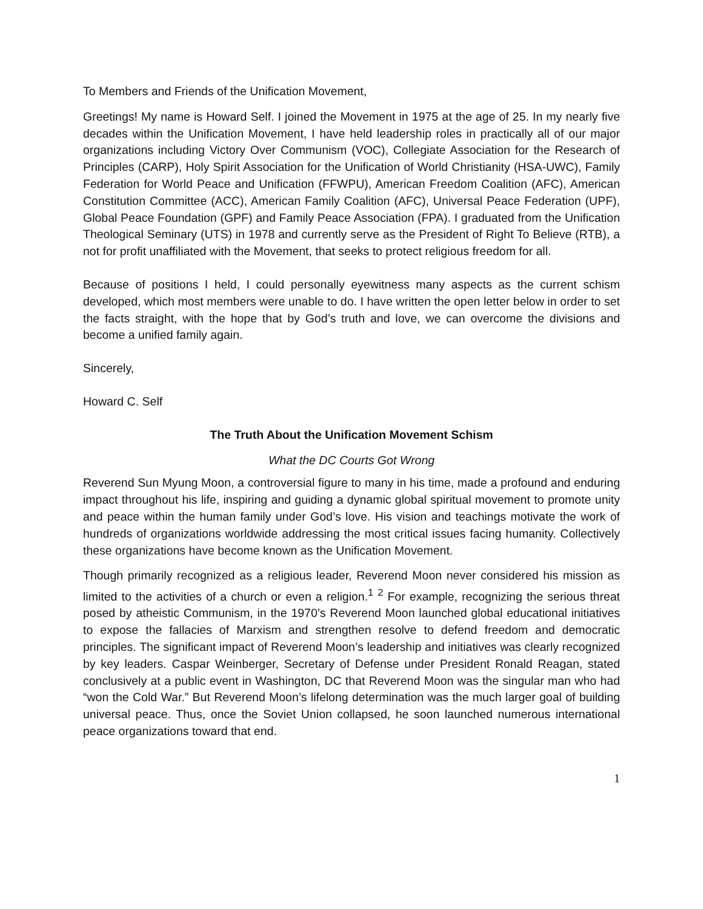To Members and Friends of the Unification Movement,
Greetings! My name is Howard Self. I joined the Movement in 1975 at the age of 25. In my nearly five decades within the Unification Movement, I have held leadership roles in practically all of our major organizations including Victory Over Communism (VOC), Collegiate Association for the Research of Principles (CARP), Holy Spirit Association for the Unification of World Christianity (HSA-UWC), Family Federation for World Peace and Unification (FFWPU), American Freedom Coalition (AFC), American Constitution Committee (ACC), American Family Coalition (AFC), Universal Peace Federation (UPF), Global Peace Foundation (GPF) and Family Peace Association (FPA). I graduated from the Unification Theological Seminary (UTS) in 1978 and currently serve as the President of Right To Believe (RTB), a not for profit unaffiliated with the Movement, that seeks to protect religious freedom for all.
Because of positions I held, I could personally eyewitness many aspects as the current schism developed, which most members were unable to do. I have written the open letter below in order to set the facts straight, with the hope that by God’s truth and love, we can overcome the divisions and become a unified family again.
Sincerely,
Howard C. Self
The Truth About the Unification Movement Schism
What the DC Courts Got Wrong
Reverend Sun Myung Moon, a controversial figure to many in his time, made a profound and enduring impact throughout his life, inspiring and guiding a dynamic global spiritual movement to promote unity and peace within the human family under God’s love. His vision and teachings motivate the work of hundreds of organizations worldwide addressing the most critical issues facing humanity. Collectively these organizations have become known as the Unification Movement.
Though primarily recognized as a religious leader, Reverend Moon never considered his mission as limited to the activities of a church or even a religion.<sup>1</sup> <sup>2</sup> For example, recognizing the serious threat posed by atheistic Communism, in the 1970’s Reverend Moon launched global educational initiatives to expose the fallacies of Marxism and strengthen resolve to defend freedom and democratic principles. The significant impact of Reverend Moon’s leadership and initiatives was clearly recognized by key leaders. Caspar Weinberger, Secretary of Defense under President Ronald Reagan, stated conclusively at a public event in Washington, DC that Reverend Moon was the singular man who had “won the Cold War.” But Reverend Moon’s lifelong determination was the much larger goal of building universal peace. Thus, once the Soviet Union collapsed, he soon launched numerous international peace organizations toward that end.
1